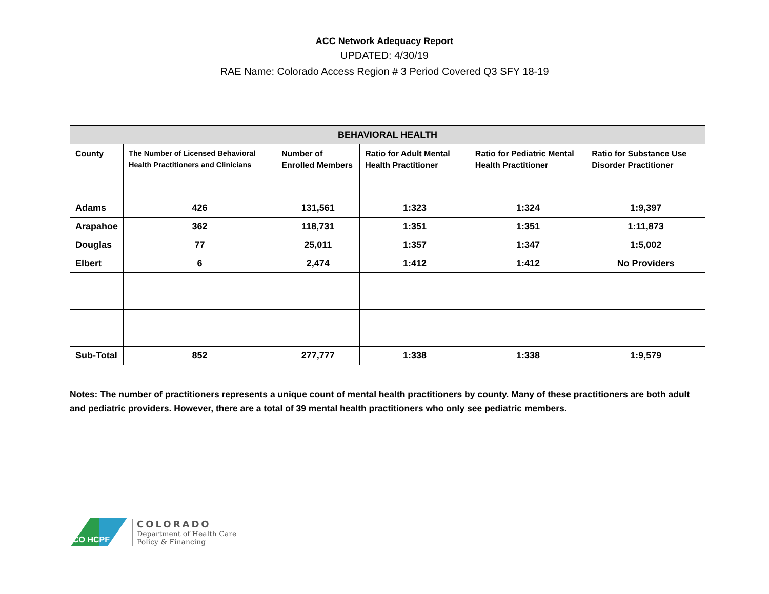ACC Network Adequacy Report
UPDATED: 4/30/19
RAE Name: Colorado Access Region # 3 Period Covered Q3 SFY 18-19
| BEHAVIORAL HEALTH | | | | | |
| --- | --- | --- | --- | --- | --- |
| County | The Number of Licensed Behavioral Health Practitioners and Clinicians | Number of Enrolled Members | Ratio for Adult Mental Health Practitioner | Ratio for Pediatric Mental Health Practitioner | Ratio for Substance Use Disorder Practitioner |
| Adams | 426 | 131,561 | 1:323 | 1:324 | 1:9,397 |
| Arapahoe | 362 | 118,731 | 1:351 | 1:351 | 1:11,873 |
| Douglas | 77 | 25,011 | 1:357 | 1:347 | 1:5,002 |
| Elbert | 6 | 2,474 | 1:412 | 1:412 | No Providers |
| Sub-Total | 852 | 277,777 | 1:338 | 1:338 | 1:9,579 |
Notes: The number of practitioners represents a unique count of mental health practitioners by county. Many of these practitioners are both adult and pediatric providers. However, there are a total of 39 mental health practitioners who only see pediatric members.
CO HCPF
COLORADO
Department of Health Care
Policy & Financing